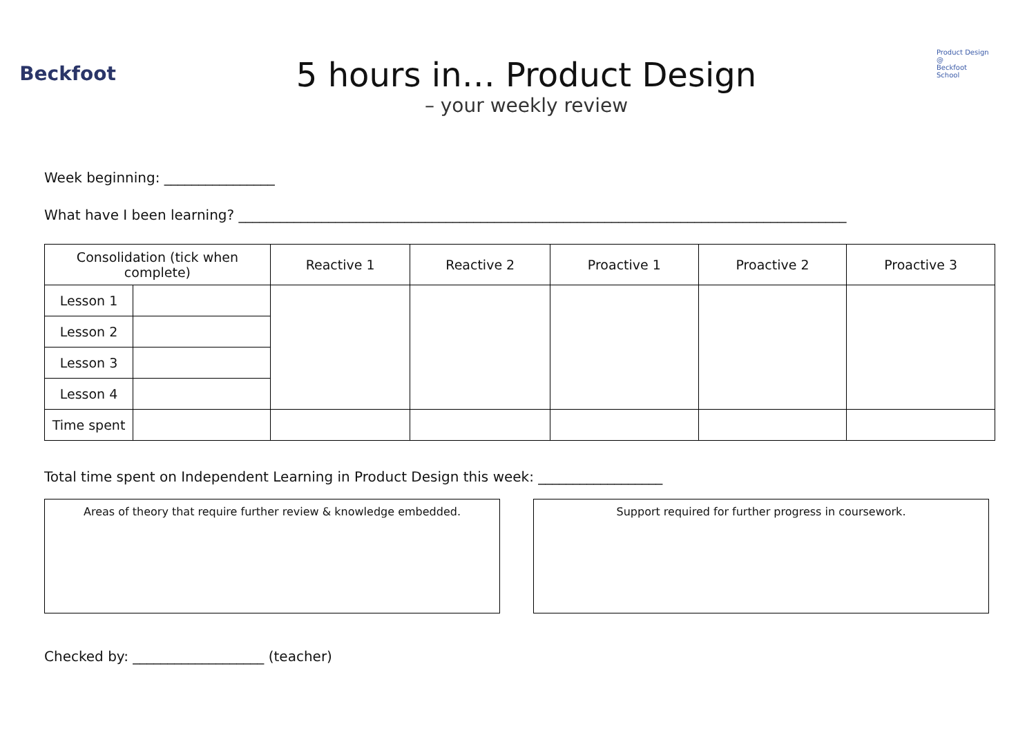Beckfoot
5 hours in… Product Design
– your weekly review
Product Design
@
Beckfoot School
Week beginning: ________________
What have I been learning? ________________________________________________________________________________________
| Consolidation (tick when complete) | | Reactive 1 | Reactive 2 | Proactive 1 | Proactive 2 | Proactive 3 |
| --- | --- | --- | --- | --- | --- | --- |
| Lesson 1 | | | | | | |
| Lesson 2 | | | | | | |
| Lesson 3 | | | | | | |
| Lesson 4 | | | | | | |
| Time spent | | | | | | |
Total time spent on Independent Learning in Product Design this week: __________________
Areas of theory that require further review & knowledge embedded. Support required for further progress in coursework.
Checked by: ___________________ (teacher)